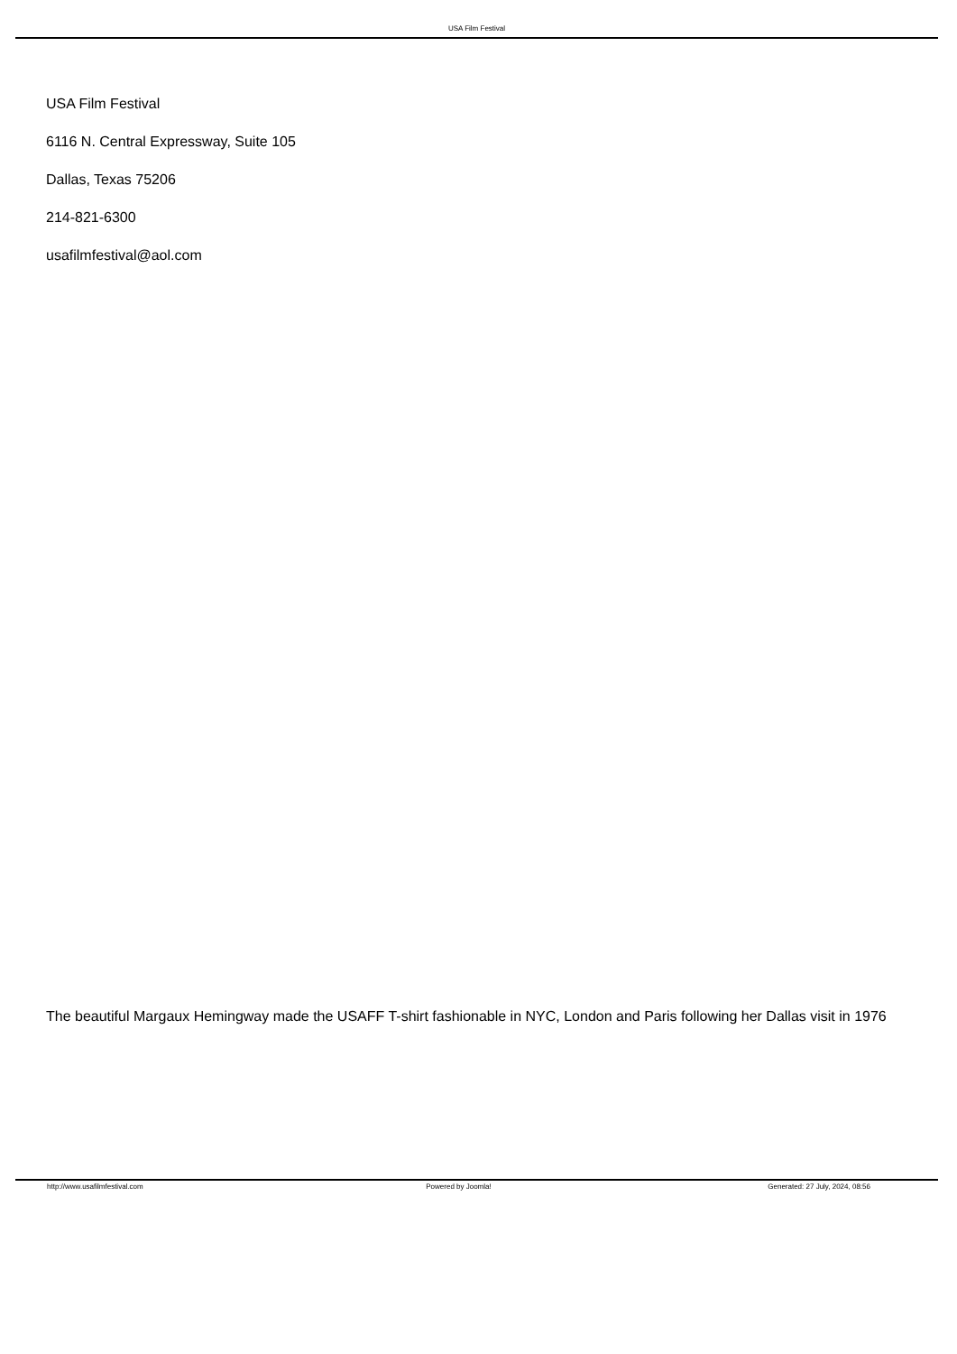USA Film Festival
USA Film Festival
6116 N. Central Expressway, Suite 105
Dallas, Texas 75206
214-821-6300
usafilmfestival@aol.com
The beautiful Margaux Hemingway made the USAFF T-shirt fashionable in NYC, London and Paris following her Dallas visit in 1976
http://www.usafilmfestival.com Powered by Joomla! Generated: 27 July, 2024, 08:56